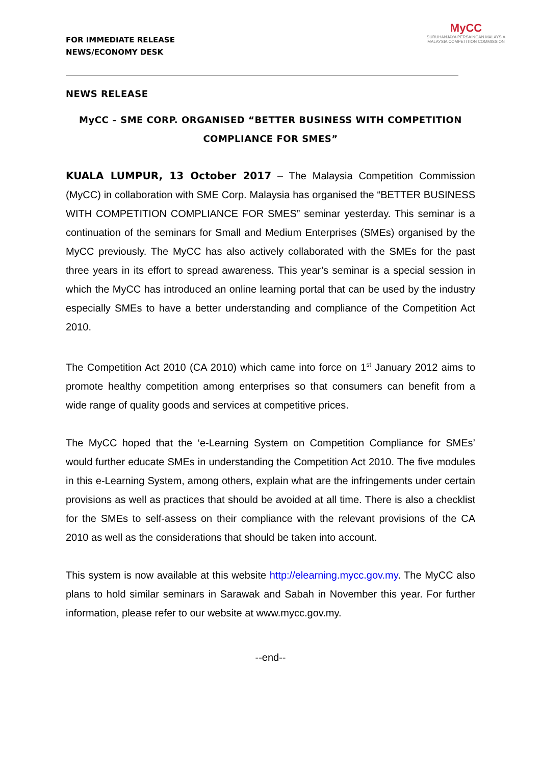FOR IMMEDIATE RELEASE
NEWS/ECONOMY DESK
MyCC
SURUHANJAYA PERSAINGAN MALAYSIA
MALAYSIA COMPETITION COMMISSION
NEWS RELEASE
MyCC – SME CORP. ORGANISED “BETTER BUSINESS WITH COMPETITION COMPLIANCE FOR SMES”
KUALA LUMPUR, 13 October 2017 – The Malaysia Competition Commission (MyCC) in collaboration with SME Corp. Malaysia has organised the “BETTER BUSINESS WITH COMPETITION COMPLIANCE FOR SMES” seminar yesterday. This seminar is a continuation of the seminars for Small and Medium Enterprises (SMEs) organised by the MyCC previously. The MyCC has also actively collaborated with the SMEs for the past three years in its effort to spread awareness. This year’s seminar is a special session in which the MyCC has introduced an online learning portal that can be used by the industry especially SMEs to have a better understanding and compliance of the Competition Act 2010.
The Competition Act 2010 (CA 2010) which came into force on 1<sup>st</sup> January 2012 aims to promote healthy competition among enterprises so that consumers can benefit from a wide range of quality goods and services at competitive prices.
The MyCC hoped that the ‘e-Learning System on Competition Compliance for SMEs’ would further educate SMEs in understanding the Competition Act 2010. The five modules in this e-Learning System, among others, explain what are the infringements under certain provisions as well as practices that should be avoided at all time. There is also a checklist for the SMEs to self-assess on their compliance with the relevant provisions of the CA 2010 as well as the considerations that should be taken into account.
This system is now available at this website http://elearning.mycc.gov.my. The MyCC also plans to hold similar seminars in Sarawak and Sabah in November this year. For further information, please refer to our website at www.mycc.gov.my.
--end--